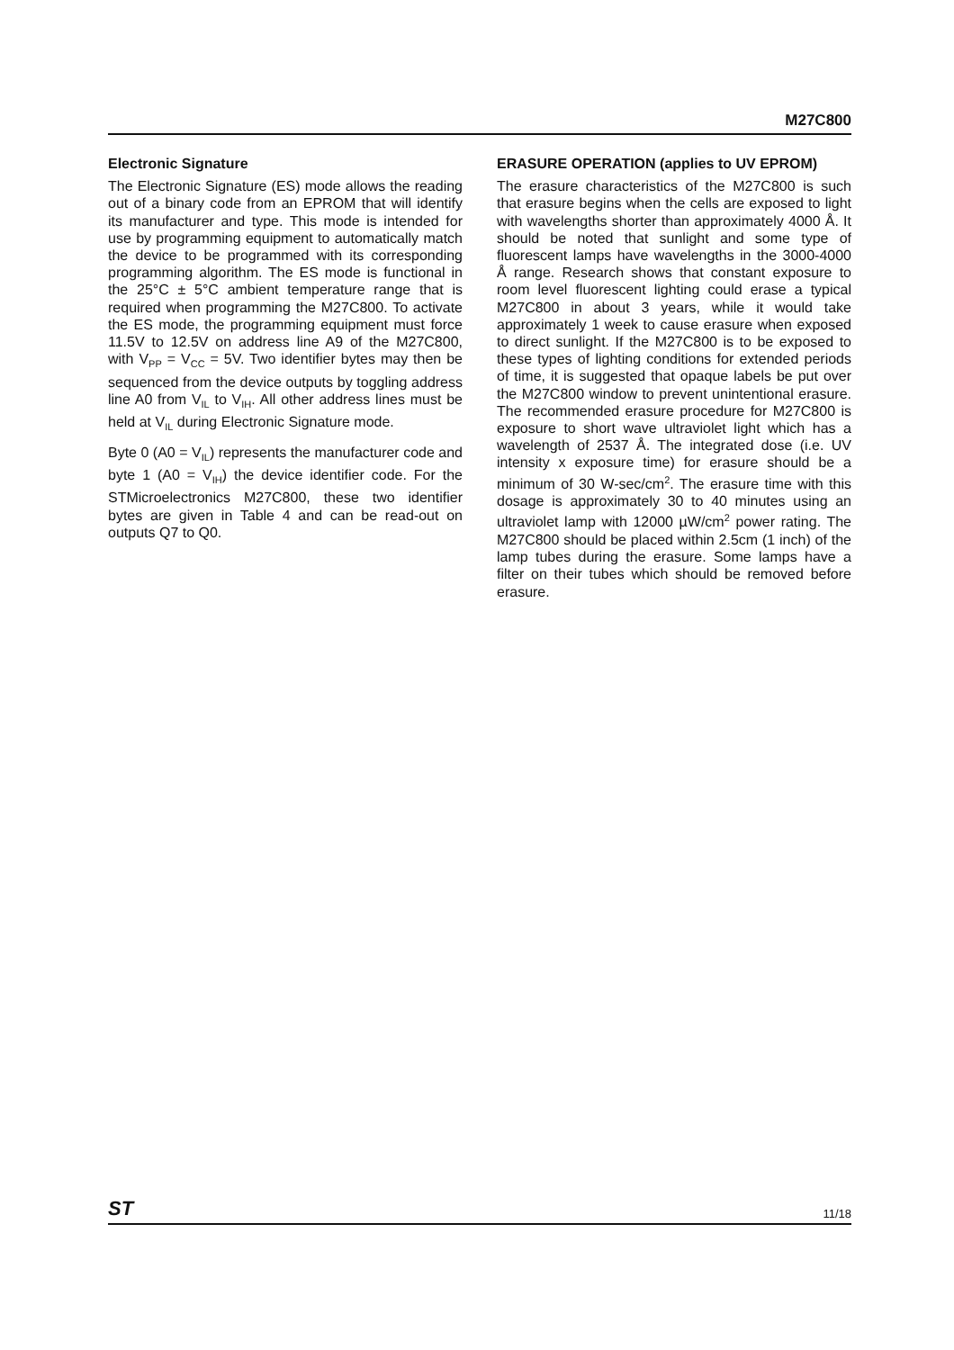M27C800
Electronic Signature
The Electronic Signature (ES) mode allows the reading out of a binary code from an EPROM that will identify its manufacturer and type. This mode is intended for use by programming equipment to automatically match the device to be programmed with its corresponding programming algorithm. The ES mode is functional in the 25°C ± 5°C ambient temperature range that is required when programming the M27C800. To activate the ES mode, the programming equipment must force 11.5V to 12.5V on address line A9 of the M27C800, with V<sub>PP</sub> = V<sub>CC</sub> = 5V. Two identifier bytes may then be sequenced from the device outputs by toggling address line A0 from V<sub>IL</sub> to V<sub>IH</sub>. All other address lines must be held at V<sub>IL</sub> during Electronic Signature mode.
Byte 0 (A0 = V<sub>IL</sub>) represents the manufacturer code and byte 1 (A0 = V<sub>IH</sub>) the device identifier code. For the STMicroelectronics M27C800, these two identifier bytes are given in Table 4 and can be read-out on outputs Q7 to Q0.
ERASURE OPERATION (applies to UV EPROM)
The erasure characteristics of the M27C800 is such that erasure begins when the cells are exposed to light with wavelengths shorter than approximately 4000 Å. It should be noted that sunlight and some type of fluorescent lamps have wavelengths in the 3000-4000 Å range. Research shows that constant exposure to room level fluorescent lighting could erase a typical M27C800 in about 3 years, while it would take approximately 1 week to cause erasure when exposed to direct sunlight. If the M27C800 is to be exposed to these types of lighting conditions for extended periods of time, it is suggested that opaque labels be put over the M27C800 window to prevent unintentional erasure. The recommended erasure procedure for M27C800 is exposure to short wave ultraviolet light which has a wavelength of 2537 Å. The integrated dose (i.e. UV intensity x exposure time) for erasure should be a minimum of 30 W-sec/cm<sup>2</sup>. The erasure time with this dosage is approximately 30 to 40 minutes using an ultraviolet lamp with 12000 µW/cm<sup>2</sup> power rating. The M27C800 should be placed within 2.5cm (1 inch) of the lamp tubes during the erasure. Some lamps have a filter on their tubes which should be removed before erasure.
ST 11/18